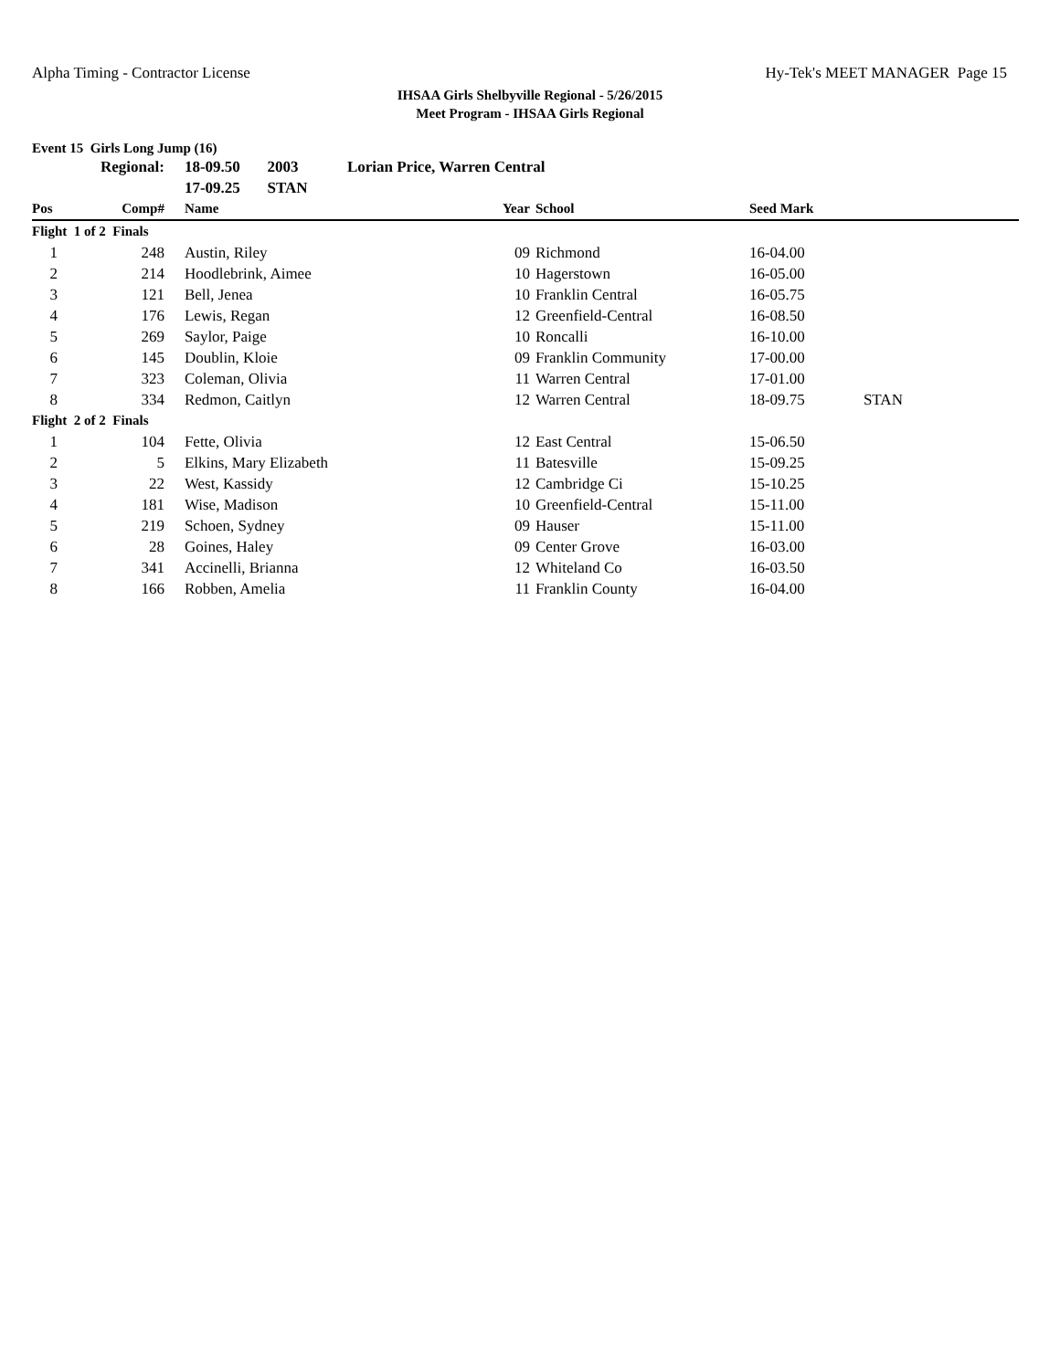Alpha Timing - Contractor License Hy-Tek's MEET MANAGER Page 15
IHSAA Girls Shelbyville Regional - 5/26/2015
Meet Program - IHSAA Girls Regional
Event 15 Girls Long Jump (16)
| | Regional: | 18-09.50 2003 | Lorian Price, Warren Central | | | | |
| | | 17-09.25 STAN | | | | | |
| Pos | Comp# | Name | | Year | School | Seed Mark | |
| Flight 1 of 2 Finals | | | | | | | |
| 1 | 248 | Austin, Riley | | 09 | Richmond | 16-04.00 | |
| 2 | 214 | Hoodlebrink, Aimee | | 10 | Hagerstown | 16-05.00 | |
| 3 | 121 | Bell, Jenea | | 10 | Franklin Central | 16-05.75 | |
| 4 | 176 | Lewis, Regan | | 12 | Greenfield-Central | 16-08.50 | |
| 5 | 269 | Saylor, Paige | | 10 | Roncalli | 16-10.00 | |
| 6 | 145 | Doublin, Kloie | | 09 | Franklin Community | 17-00.00 | |
| 7 | 323 | Coleman, Olivia | | 11 | Warren Central | 17-01.00 | |
| 8 | 334 | Redmon, Caitlyn | | 12 | Warren Central | 18-09.75 | STAN |
| Flight 2 of 2 Finals | | | | | | | |
| 1 | 104 | Fette, Olivia | | 12 | East Central | 15-06.50 | |
| 2 | 5 | Elkins, Mary Elizabeth | | 11 | Batesville | 15-09.25 | |
| 3 | 22 | West, Kassidy | | 12 | Cambridge Ci | 15-10.25 | |
| 4 | 181 | Wise, Madison | | 10 | Greenfield-Central | 15-11.00 | |
| 5 | 219 | Schoen, Sydney | | 09 | Hauser | 15-11.00 | |
| 6 | 28 | Goines, Haley | | 09 | Center Grove | 16-03.00 | |
| 7 | 341 | Accinelli, Brianna | | 12 | Whiteland Co | 16-03.50 | |
| 8 | 166 | Robben, Amelia | | 11 | Franklin County | 16-04.00 | |